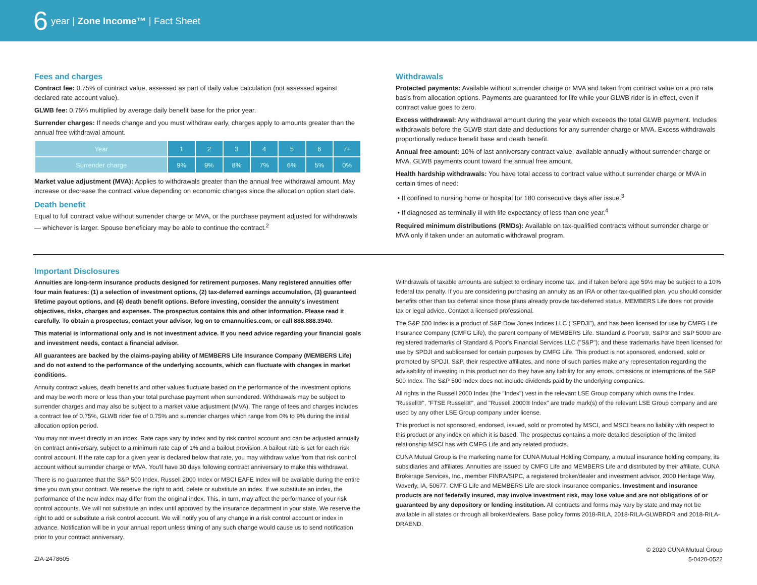6 year | Zone Income™ | Fact Sheet
Fees and charges
Contract fee: 0.75% of contract value, assessed as part of daily value calculation (not assessed against declared rate account value).
GLWB fee: 0.75% multiplied by average daily benefit base for the prior year.
Surrender charges: If needs change and you must withdraw early, charges apply to amounts greater than the annual free withdrawal amount.
| Year | 1 | 2 | 3 | 4 | 5 | 6 | 7+ |
| --- | --- | --- | --- | --- | --- | --- | --- |
| Surrender charge | 9% | 9% | 8% | 7% | 6% | 5% | 0% |
Market value adjustment (MVA): Applies to withdrawals greater than the annual free withdrawal amount. May increase or decrease the contract value depending on economic changes since the allocation option start date.
Death benefit
Equal to full contract value without surrender charge or MVA, or the purchase payment adjusted for withdrawals — whichever is larger. Spouse beneficiary may be able to continue the contract.<sup>2</sup>
Withdrawals
Protected payments: Available without surrender charge or MVA and taken from contract value on a pro rata basis from allocation options. Payments are guaranteed for life while your GLWB rider is in effect, even if contract value goes to zero.
Excess withdrawal: Any withdrawal amount during the year which exceeds the total GLWB payment. Includes withdrawals before the GLWB start date and deductions for any surrender charge or MVA. Excess withdrawals proportionally reduce benefit base and death benefit.
Annual free amount: 10% of last anniversary contract value, available annually without surrender charge or MVA. GLWB payments count toward the annual free amount.
Health hardship withdrawals: You have total access to contract value without surrender charge or MVA in certain times of need:
• If confined to nursing home or hospital for 180 consecutive days after issue.<sup>3</sup>
• If diagnosed as terminally ill with life expectancy of less than one year.<sup>4</sup>
Required minimum distributions (RMDs): Available on tax-qualified contracts without surrender charge or MVA only if taken under an automatic withdrawal program.
Important Disclosures
Annuities are long-term insurance products designed for retirement purposes. Many registered annuities offer four main features: (1) a selection of investment options, (2) tax-deferred earnings accumulation, (3) guaranteed lifetime payout options, and (4) death benefit options. Before investing, consider the annuity's investment objectives, risks, charges and expenses. The prospectus contains this and other information. Please read it carefully. To obtain a prospectus, contact your advisor, log on to cmannuities.com, or call 888.888.3940.
This material is informational only and is not investment advice. If you need advice regarding your financial goals and investment needs, contact a financial advisor.
All guarantees are backed by the claims-paying ability of MEMBERS Life Insurance Company (MEMBERS Life) and do not extend to the performance of the underlying accounts, which can fluctuate with changes in market conditions.
Annuity contract values, death benefits and other values fluctuate based on the performance of the investment options and may be worth more or less than your total purchase payment when surrendered. Withdrawals may be subject to surrender charges and may also be subject to a market value adjustment (MVA). The range of fees and charges includes a contract fee of 0.75%, GLWB rider fee of 0.75% and surrender charges which range from 0% to 9% during the initial allocation option period.
You may not invest directly in an index. Rate caps vary by index and by risk control account and can be adjusted annually on contract anniversary, subject to a minimum rate cap of 1% and a bailout provision. A bailout rate is set for each risk control account. If the rate cap for a given year is declared below that rate, you may withdraw value from that risk control account without surrender charge or MVA. You'll have 30 days following contract anniversary to make this withdrawal.
There is no guarantee that the S&P 500 Index, Russell 2000 Index or MSCI EAFE Index will be available during the entire time you own your contract. We reserve the right to add, delete or substitute an index. If we substitute an index, the performance of the new index may differ from the original index. This, in turn, may affect the performance of your risk control accounts. We will not substitute an index until approved by the insurance department in your state. We reserve the right to add or substitute a risk control account. We will notify you of any change in a risk control account or index in advance. Notification will be in your annual report unless timing of any such change would cause us to send notification prior to your contract anniversary.
Withdrawals of taxable amounts are subject to ordinary income tax, and if taken before age 59½ may be subject to a 10% federal tax penalty. If you are considering purchasing an annuity as an IRA or other tax-qualified plan, you should consider benefits other than tax deferral since those plans already provide tax-deferred status. MEMBERS Life does not provide tax or legal advice. Contact a licensed professional.
The S&P 500 Index is a product of S&P Dow Jones Indices LLC ("SPDJI"), and has been licensed for use by CMFG Life Insurance Company (CMFG Life), the parent company of MEMBERS Life. Standard & Poor's®, S&P® and S&P 500® are registered trademarks of Standard & Poor's Financial Services LLC ("S&P"); and these trademarks have been licensed for use by SPDJI and sublicensed for certain purposes by CMFG Life. This product is not sponsored, endorsed, sold or promoted by SPDJI, S&P, their respective affiliates, and none of such parties make any representation regarding the advisability of investing in this product nor do they have any liability for any errors, omissions or interruptions of the S&P 500 Index. The S&P 500 Index does not include dividends paid by the underlying companies.
All rights in the Russell 2000 Index (the "Index") vest in the relevant LSE Group company which owns the Index. "Russell®", "FTSE Russell®", and "Russell 2000® Index" are trade mark(s) of the relevant LSE Group company and are used by any other LSE Group company under license.
This product is not sponsored, endorsed, issued, sold or promoted by MSCI, and MSCI bears no liability with respect to this product or any index on which it is based. The prospectus contains a more detailed description of the limited relationship MSCI has with CMFG Life and any related products.
CUNA Mutual Group is the marketing name for CUNA Mutual Holding Company, a mutual insurance holding company, its subsidiaries and affiliates. Annuities are issued by CMFG Life and MEMBERS Life and distributed by their affiliate, CUNA Brokerage Services, Inc., member FINRA/SIPC, a registered broker/dealer and investment advisor, 2000 Heritage Way, Waverly, IA, 50677. CMFG Life and MEMBERS Life are stock insurance companies. Investment and insurance products are not federally insured, may involve investment risk, may lose value and are not obligations of or guaranteed by any depository or lending institution. All contracts and forms may vary by state and may not be available in all states or through all broker/dealers. Base policy forms 2018-RILA, 2018-RILA-GLWBRDR and 2018-RILA-DRAEND.
ZIA-2478605
© 2020 CUNA Mutual Group
5-0420-0522